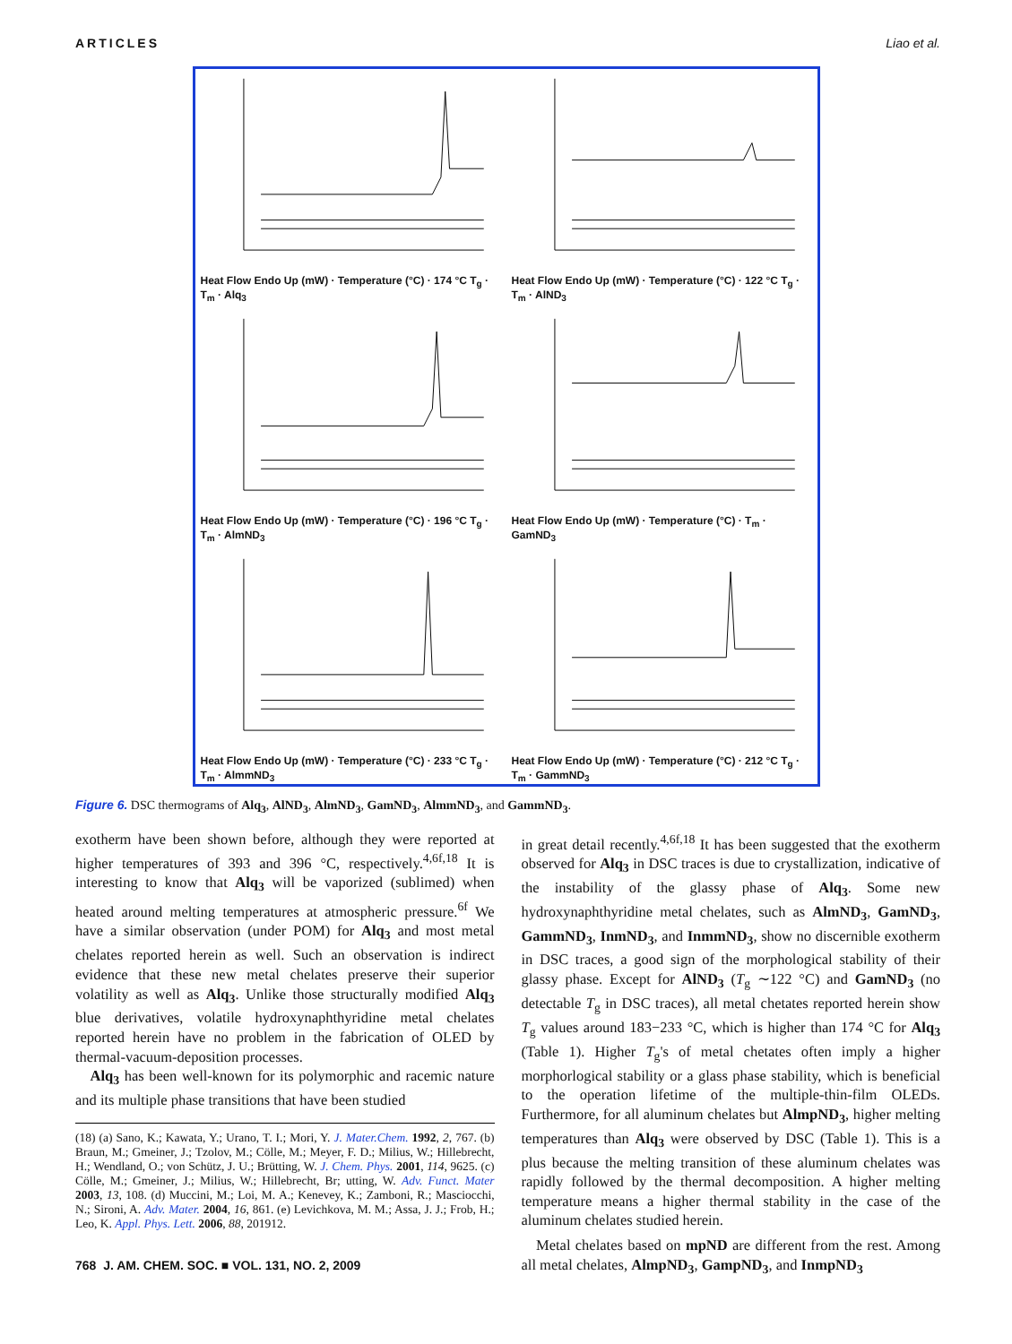ARTICLES Liao et al.
Heat Flow Endo Up (mW) · Temperature (°C) · 174 °C T<sub>g</sub> · T<sub>m</sub> · Alq<sub>3</sub>
Heat Flow Endo Up (mW) · Temperature (°C) · 122 °C T<sub>g</sub> · T<sub>m</sub> · AlND<sub>3</sub>
Heat Flow Endo Up (mW) · Temperature (°C) · 196 °C T<sub>g</sub> · T<sub>m</sub> · AlmND<sub>3</sub>
Heat Flow Endo Up (mW) · Temperature (°C) · T<sub>m</sub> · GamND<sub>3</sub>
Heat Flow Endo Up (mW) · Temperature (°C) · 233 °C T<sub>g</sub> · T<sub>m</sub> · AlmmND<sub>3</sub>
Heat Flow Endo Up (mW) · Temperature (°C) · 212 °C T<sub>g</sub> · T<sub>m</sub> · GammND<sub>3</sub>
Figure 6. DSC thermograms of Alq<sub>3</sub>, AlND<sub>3</sub>, AlmND<sub>3</sub>, GamND<sub>3</sub>, AlmmND<sub>3</sub>, and GammND<sub>3</sub>.
exotherm have been shown before, although they were reported at higher temperatures of 393 and 396 °C, respectively.<sup>4,6f,18</sup> It is interesting to know that Alq<sub>3</sub> will be vaporized (sublimed) when heated around melting temperatures at atmospheric pressure.<sup>6f</sup> We have a similar observation (under POM) for Alq<sub>3</sub> and most metal chelates reported herein as well. Such an observation is indirect evidence that these new metal chelates preserve their superior volatility as well as Alq<sub>3</sub>. Unlike those structurally modified Alq<sub>3</sub> blue derivatives, volatile hydroxynaphthyridine metal chelates reported herein have no problem in the fabrication of OLED by thermal-vacuum-deposition processes.
Alq<sub>3</sub> has been well-known for its polymorphic and racemic nature and its multiple phase transitions that have been studied
(18) (a) Sano, K.; Kawata, Y.; Urano, T. I.; Mori, Y. J. Mater.Chem. 1992, 2, 767. (b) Braun, M.; Gmeiner, J.; Tzolov, M.; Cölle, M.; Meyer, F. D.; Milius, W.; Hillebrecht, H.; Wendland, O.; von Schütz, J. U.; Brütting, W. J. Chem. Phys. 2001, 114, 9625. (c) Cölle, M.; Gmeiner, J.; Milius, W.; Hillebrecht, Br; utting, W. Adv. Funct. Mater 2003, 13, 108. (d) Muccini, M.; Loi, M. A.; Kenevey, K.; Zamboni, R.; Masciocchi, N.; Sironi, A. Adv. Mater. 2004, 16, 861. (e) Levichkova, M. M.; Assa, J. J.; Frob, H.; Leo, K. Appl. Phys. Lett. 2006, 88, 201912.
768 J. AM. CHEM. SOC. ■ VOL. 131, NO. 2, 2009
in great detail recently.<sup>4,6f,18</sup> It has been suggested that the exotherm observed for Alq<sub>3</sub> in DSC traces is due to crystallization, indicative of the instability of the glassy phase of Alq<sub>3</sub>. Some new hydroxynaphthyridine metal chelates, such as AlmND<sub>3</sub>, GamND<sub>3</sub>, GammND<sub>3</sub>, InmND<sub>3</sub>, and InmmND<sub>3</sub>, show no discernible exotherm in DSC traces, a good sign of the morphological stability of their glassy phase. Except for AlND<sub>3</sub> (T<sub>g</sub> ∼122 °C) and GamND<sub>3</sub> (no detectable T<sub>g</sub> in DSC traces), all metal chetates reported herein show T<sub>g</sub> values around 183−233 °C, which is higher than 174 °C for Alq<sub>3</sub> (Table 1). Higher T<sub>g</sub>'s of metal chetates often imply a higher morphorlogical stability or a glass phase stability, which is beneficial to the operation lifetime of the multiple-thin-film OLEDs. Furthermore, for all aluminum chelates but AlmpND<sub>3</sub>, higher melting temperatures than Alq<sub>3</sub> were observed by DSC (Table 1). This is a plus because the melting transition of these aluminum chelates was rapidly followed by the thermal decomposition. A higher melting temperature means a higher thermal stability in the case of the aluminum chelates studied herein.
Metal chelates based on mpND are different from the rest. Among all metal chelates, AlmpND<sub>3</sub>, GampND<sub>3</sub>, and InmpND<sub>3</sub>